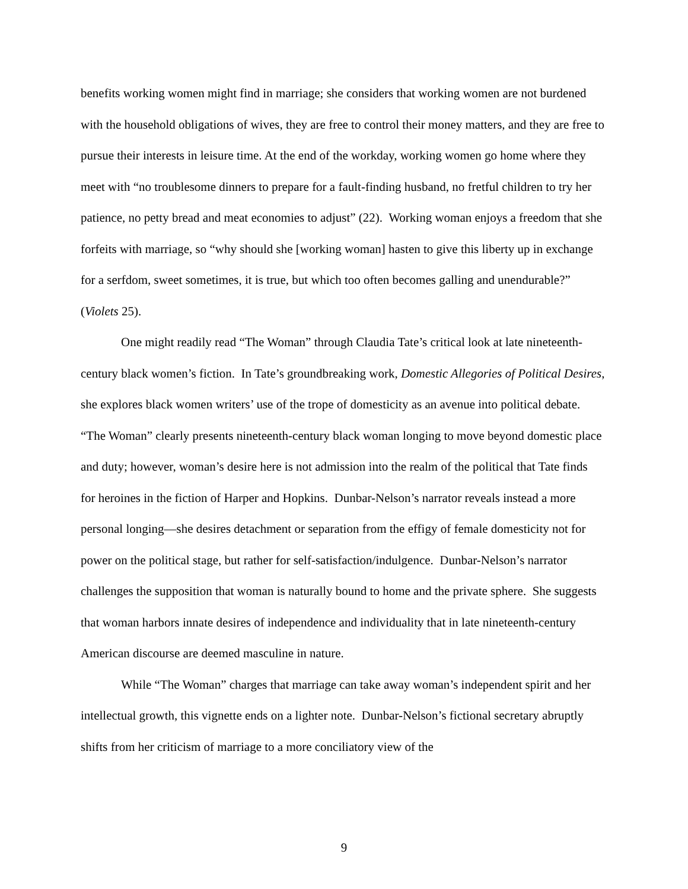benefits working women might find in marriage; she considers that working women are not burdened with the household obligations of wives, they are free to control their money matters, and they are free to pursue their interests in leisure time. At the end of the workday, working women go home where they meet with “no troublesome dinners to prepare for a fault-finding husband, no fretful children to try her patience, no petty bread and meat economies to adjust” (22). Working woman enjoys a freedom that she forfeits with marriage, so “why should she [working woman] hasten to give this liberty up in exchange for a serfdom, sweet sometimes, it is true, but which too often becomes galling and unendurable?” (Violets 25).
One might readily read “The Woman” through Claudia Tate’s critical look at late nineteenth-century black women’s fiction. In Tate’s groundbreaking work, Domestic Allegories of Political Desires, she explores black women writers’ use of the trope of domesticity as an avenue into political debate. “The Woman” clearly presents nineteenth-century black woman longing to move beyond domestic place and duty; however, woman’s desire here is not admission into the realm of the political that Tate finds for heroines in the fiction of Harper and Hopkins. Dunbar-Nelson’s narrator reveals instead a more personal longing—she desires detachment or separation from the effigy of female domesticity not for power on the political stage, but rather for self-satisfaction/indulgence. Dunbar-Nelson’s narrator challenges the supposition that woman is naturally bound to home and the private sphere. She suggests that woman harbors innate desires of independence and individuality that in late nineteenth-century American discourse are deemed masculine in nature.
While “The Woman” charges that marriage can take away woman’s independent spirit and her intellectual growth, this vignette ends on a lighter note. Dunbar-Nelson’s fictional secretary abruptly shifts from her criticism of marriage to a more conciliatory view of the
9